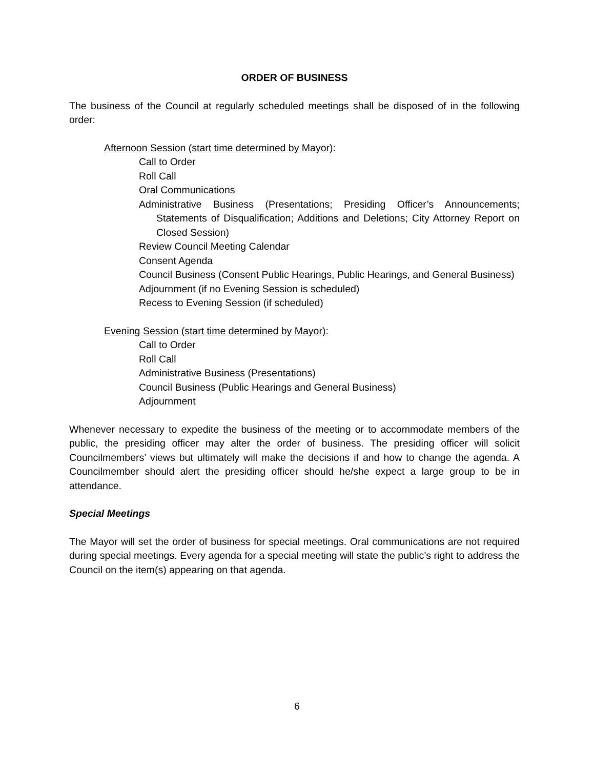ORDER OF BUSINESS
The business of the Council at regularly scheduled meetings shall be disposed of in the following order:
Afternoon Session (start time determined by Mayor):
Call to Order
Roll Call
Oral Communications
Administrative Business (Presentations; Presiding Officer’s Announcements; Statements of Disqualification; Additions and Deletions; City Attorney Report on Closed Session)
Review Council Meeting Calendar
Consent Agenda
Council Business (Consent Public Hearings, Public Hearings, and General Business)
Adjournment (if no Evening Session is scheduled)
Recess to Evening Session (if scheduled)
Evening Session (start time determined by Mayor):
Call to Order
Roll Call
Administrative Business (Presentations)
Council Business (Public Hearings and General Business)
Adjournment
Whenever necessary to expedite the business of the meeting or to accommodate members of the public, the presiding officer may alter the order of business. The presiding officer will solicit Councilmembers’ views but ultimately will make the decisions if and how to change the agenda. A Councilmember should alert the presiding officer should he/she expect a large group to be in attendance.
Special Meetings
The Mayor will set the order of business for special meetings. Oral communications are not required during special meetings. Every agenda for a special meeting will state the public’s right to address the Council on the item(s) appearing on that agenda.
6